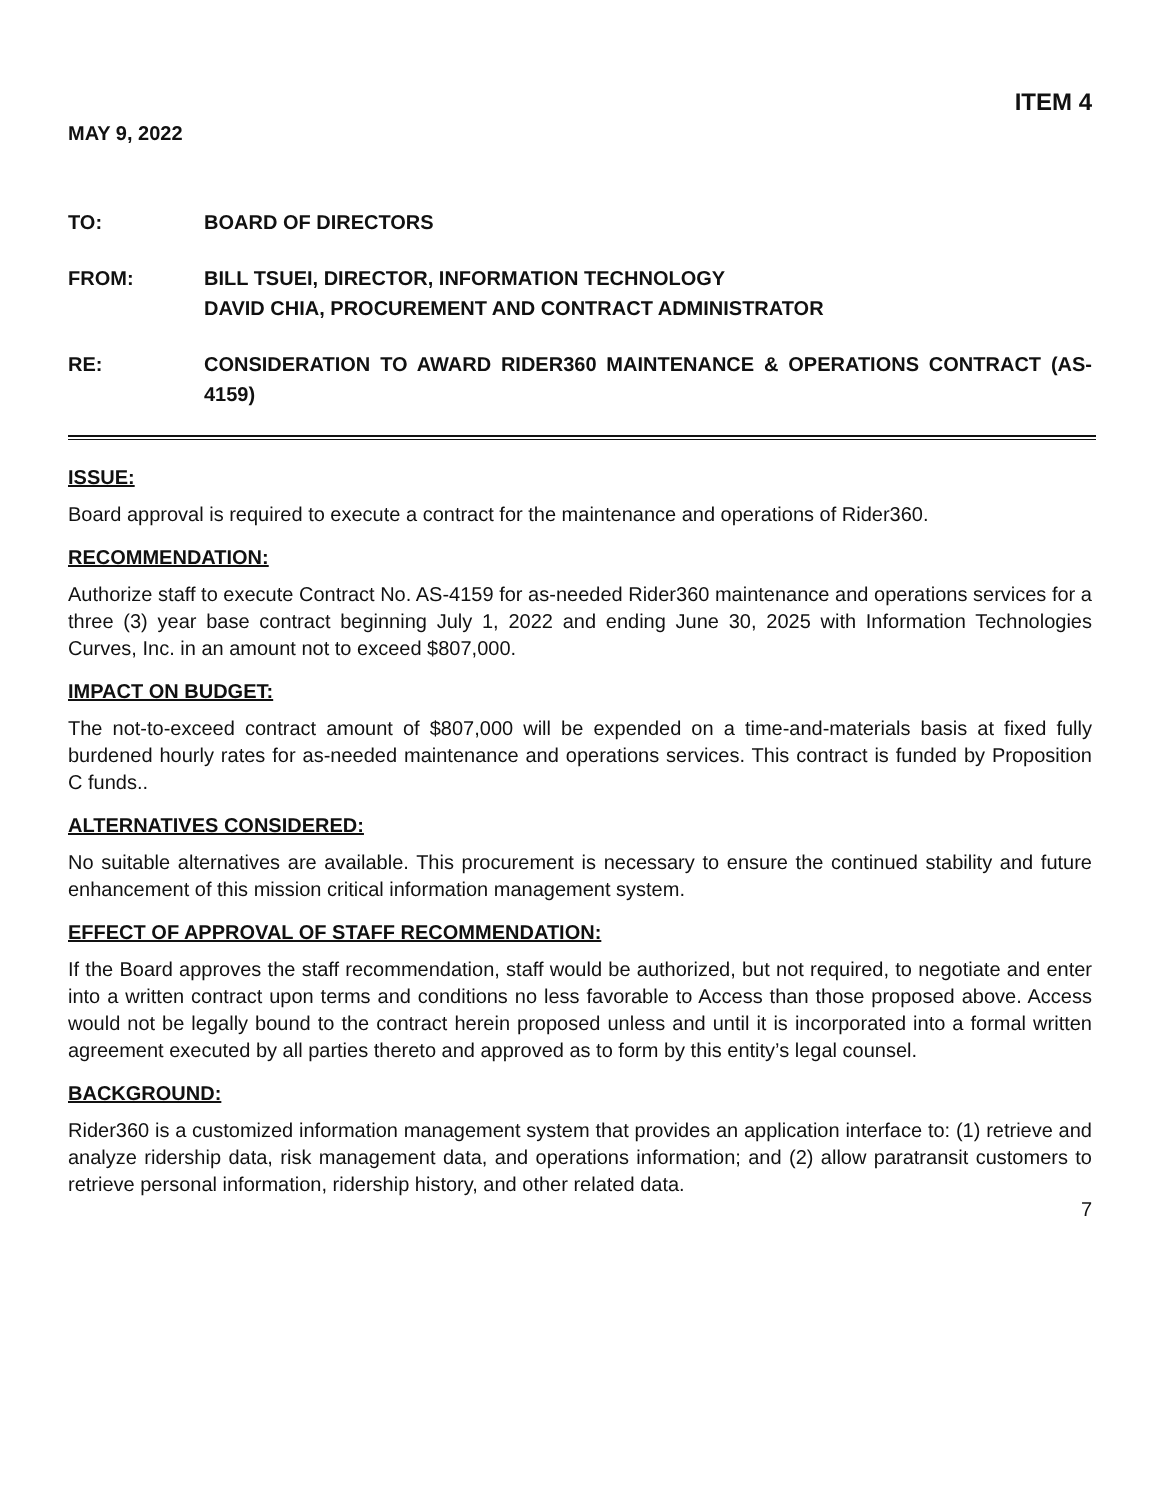ITEM 4
MAY 9, 2022
TO: BOARD OF DIRECTORS
FROM: BILL TSUEI, DIRECTOR, INFORMATION TECHNOLOGY
DAVID CHIA, PROCUREMENT AND CONTRACT ADMINISTRATOR
RE: CONSIDERATION TO AWARD RIDER360 MAINTENANCE & OPERATIONS CONTRACT (AS-4159)
ISSUE:
Board approval is required to execute a contract for the maintenance and operations of Rider360.
RECOMMENDATION:
Authorize staff to execute Contract No. AS-4159 for as-needed Rider360 maintenance and operations services for a three (3) year base contract beginning July 1, 2022 and ending June 30, 2025 with Information Technologies Curves, Inc. in an amount not to exceed $807,000.
IMPACT ON BUDGET:
The not-to-exceed contract amount of $807,000 will be expended on a time-and-materials basis at fixed fully burdened hourly rates for as-needed maintenance and operations services. This contract is funded by Proposition C funds..
ALTERNATIVES CONSIDERED:
No suitable alternatives are available. This procurement is necessary to ensure the continued stability and future enhancement of this mission critical information management system.
EFFECT OF APPROVAL OF STAFF RECOMMENDATION:
If the Board approves the staff recommendation, staff would be authorized, but not required, to negotiate and enter into a written contract upon terms and conditions no less favorable to Access than those proposed above. Access would not be legally bound to the contract herein proposed unless and until it is incorporated into a formal written agreement executed by all parties thereto and approved as to form by this entity’s legal counsel.
BACKGROUND:
Rider360 is a customized information management system that provides an application interface to: (1) retrieve and analyze ridership data, risk management data, and operations information; and (2) allow paratransit customers to retrieve personal information, ridership history, and other related data.
7